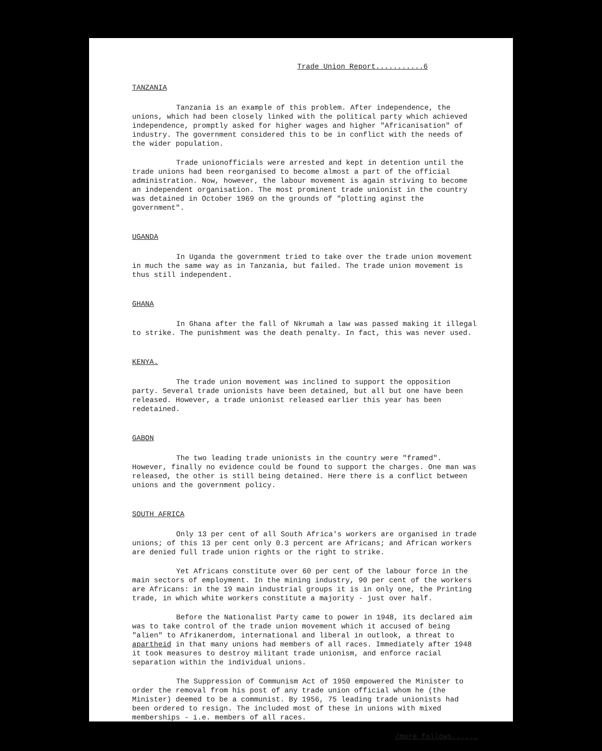Trade Union Report...........6
TANZANIA
Tanzania is an example of this problem. After independence, the unions, which had been closely linked with the political party which achieved independence, promptly asked for higher wages and higher "Africanisation" of industry. The government considered this to be in conflict with the needs of the wider population.
Trade unionofficials were arrested and kept in detention until the trade unions had been reorganised to become almost a part of the official administration. Now, however, the labour movement is again striving to become an independent organisation. The most prominent trade unionist in the country was detained in October 1969 on the grounds of "plotting aginst the government".
UGANDA
In Uganda the government tried to take over the trade union movement in much the same way as in Tanzania, but failed. The trade union movement is thus still independent.
GHANA
In Ghana after the fall of Nkrumah a law was passed making it illegal to strike. The punishment was the death penalty. In fact, this was never used.
KENYA.
The trade union movement was inclined to support the opposition party. Several trade unionists have been detained, but all but one have been released. However, a trade unionist released earlier this year has been redetained.
GABON
The two leading trade unionists in the country were "framed". However, finally no evidence could be found to support the charges. One man was released, the other is still being detained. Here there is a conflict between unions and the government policy.
SOUTH AFRICA
Only 13 per cent of all South Africa's workers are organised in trade unions; of this 13 per cent only 0.3 percent are Africans; and African workers are denied full trade union rights or the right to strike.
Yet Africans constitute over 60 per cent of the labour force in the main sectors of employment. In the mining industry, 90 per cent of the workers are Africans: in the 19 main industrial groups it is in only one, the Printing trade, in which white workers constitute a majority - just over half.
Before the Nationalist Party came to power in 1948, its declared aim was to take control of the trade union movement which it accused of being "alien" to Afrikanerdom, international and liberal in outlook, a threat to apartheid in that many unions had members of all races. Immediately after 1948 it took measures to destroy militant trade unionism, and enforce racial separation within the individual unions.
The Suppression of Communism Act of 1950 empowered the Minister to order the removal from his post of any trade union official whom he (the Minister) deemed to be a communist. By 1956, 75 leading trade unionists had been ordered to resign. The included most of these in unions with mixed memberships - i.e. members of all races.
/more follows......